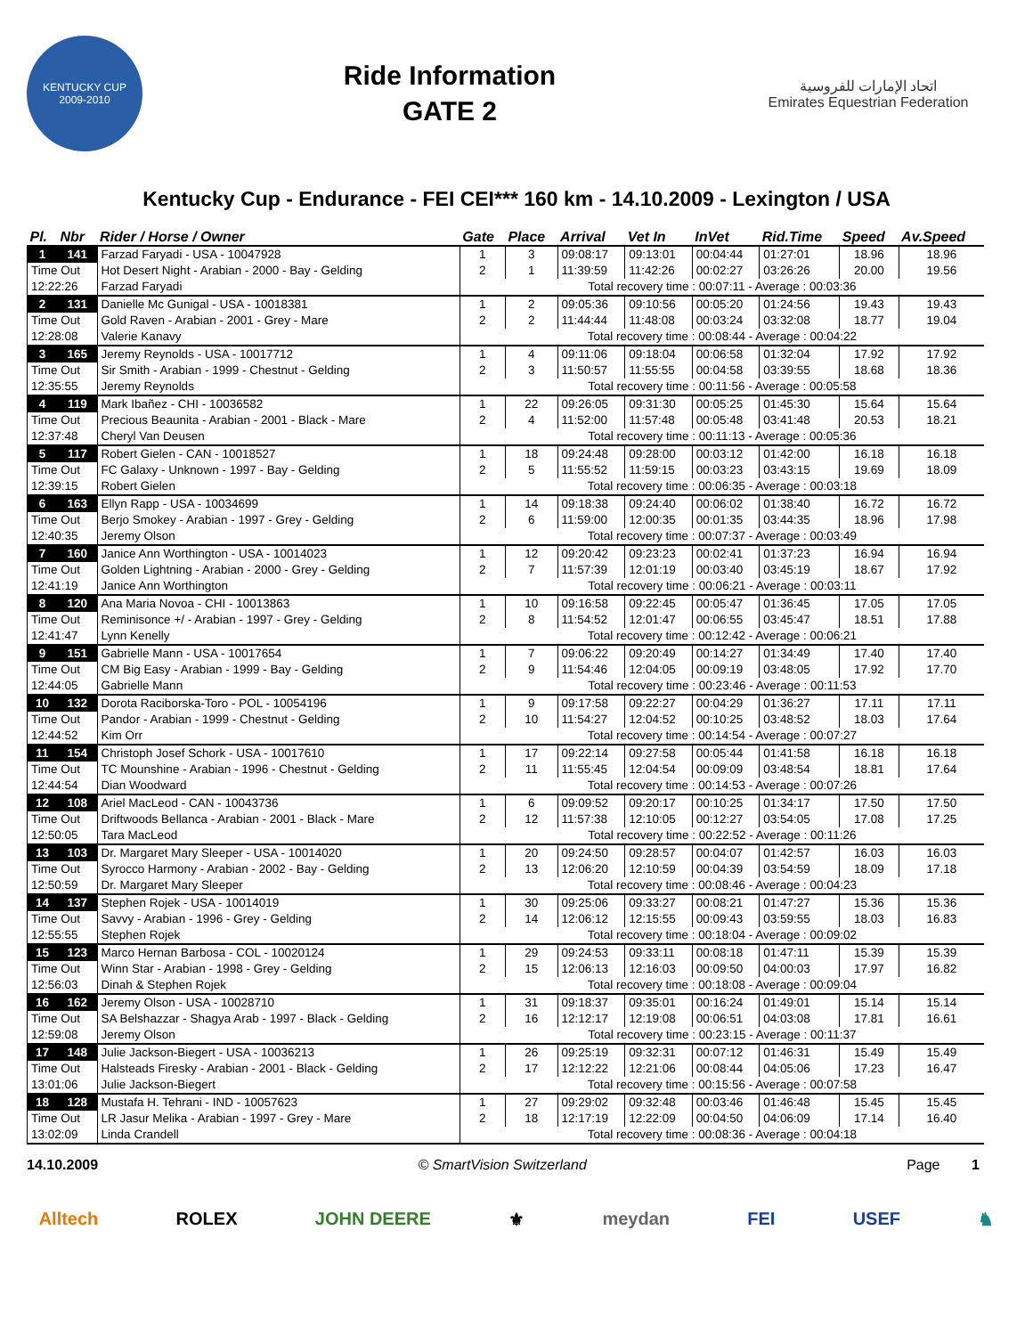KENTUCKY CUP
2009-2010
Ride Information
GATE 2
اتحاد الإمارات للفروسية
Emirates Equestrian Federation
Kentucky Cup - Endurance - FEI CEI*** 160 km - 14.10.2009 - Lexington / USA
| Pl. | Nbr | Rider / Horse / Owner | Gate | Place | Arrival | Vet In | InVet | Rid.Time | Speed | Av.Speed |
| --- | --- | --- | --- | --- | --- | --- | --- | --- | --- | --- |
| 1 | 141 | Farzad Faryadi - USA - 10047928 | 1 | 3 | 09:08:17 | 09:13:01 | 00:04:44 | 01:27:01 | 18.96 | 18.96 |
| Time Out | | Hot Desert Night - Arabian - 2000 - Bay - Gelding | 2 | 1 | 11:39:59 | 11:42:26 | 00:02:27 | 03:26:26 | 20.00 | 19.56 |
| 12:22:26 | | Farzad Faryadi | Total recovery time : 00:07:11 - Average : 00:03:36 | | | | | | | |
| 2 | 131 | Danielle Mc Gunigal - USA - 10018381 | 1 | 2 | 09:05:36 | 09:10:56 | 00:05:20 | 01:24:56 | 19.43 | 19.43 |
| Time Out | | Gold Raven - Arabian - 2001 - Grey - Mare | 2 | 2 | 11:44:44 | 11:48:08 | 00:03:24 | 03:32:08 | 18.77 | 19.04 |
| 12:28:08 | | Valerie Kanavy | Total recovery time : 00:08:44 - Average : 00:04:22 | | | | | | | |
| 3 | 165 | Jeremy Reynolds - USA - 10017712 | 1 | 4 | 09:11:06 | 09:18:04 | 00:06:58 | 01:32:04 | 17.92 | 17.92 |
| Time Out | | Sir Smith - Arabian - 1999 - Chestnut - Gelding | 2 | 3 | 11:50:57 | 11:55:55 | 00:04:58 | 03:39:55 | 18.68 | 18.36 |
| 12:35:55 | | Jeremy Reynolds | Total recovery time : 00:11:56 - Average : 00:05:58 | | | | | | | |
| 4 | 119 | Mark Ibañez - CHI - 10036582 | 1 | 22 | 09:26:05 | 09:31:30 | 00:05:25 | 01:45:30 | 15.64 | 15.64 |
| Time Out | | Precious Beaunita - Arabian - 2001 - Black - Mare | 2 | 4 | 11:52:00 | 11:57:48 | 00:05:48 | 03:41:48 | 20.53 | 18.21 |
| 12:37:48 | | Cheryl Van Deusen | Total recovery time : 00:11:13 - Average : 00:05:36 | | | | | | | |
| 5 | 117 | Robert Gielen - CAN - 10018527 | 1 | 18 | 09:24:48 | 09:28:00 | 00:03:12 | 01:42:00 | 16.18 | 16.18 |
| Time Out | | FC Galaxy - Unknown - 1997 - Bay - Gelding | 2 | 5 | 11:55:52 | 11:59:15 | 00:03:23 | 03:43:15 | 19.69 | 18.09 |
| 12:39:15 | | Robert Gielen | Total recovery time : 00:06:35 - Average : 00:03:18 | | | | | | | |
| 6 | 163 | Ellyn Rapp - USA - 10034699 | 1 | 14 | 09:18:38 | 09:24:40 | 00:06:02 | 01:38:40 | 16.72 | 16.72 |
| Time Out | | Berjo Smokey - Arabian - 1997 - Grey - Gelding | 2 | 6 | 11:59:00 | 12:00:35 | 00:01:35 | 03:44:35 | 18.96 | 17.98 |
| 12:40:35 | | Jeremy Olson | Total recovery time : 00:07:37 - Average : 00:03:49 | | | | | | | |
| 7 | 160 | Janice Ann Worthington - USA - 10014023 | 1 | 12 | 09:20:42 | 09:23:23 | 00:02:41 | 01:37:23 | 16.94 | 16.94 |
| Time Out | | Golden Lightning - Arabian - 2000 - Grey - Gelding | 2 | 7 | 11:57:39 | 12:01:19 | 00:03:40 | 03:45:19 | 18.67 | 17.92 |
| 12:41:19 | | Janice Ann Worthington | Total recovery time : 00:06:21 - Average : 00:03:11 | | | | | | | |
| 8 | 120 | Ana Maria Novoa - CHI - 10013863 | 1 | 10 | 09:16:58 | 09:22:45 | 00:05:47 | 01:36:45 | 17.05 | 17.05 |
| Time Out | | Reminisonce +/ - Arabian - 1997 - Grey - Gelding | 2 | 8 | 11:54:52 | 12:01:47 | 00:06:55 | 03:45:47 | 18.51 | 17.88 |
| 12:41:47 | | Lynn Kenelly | Total recovery time : 00:12:42 - Average : 00:06:21 | | | | | | | |
| 9 | 151 | Gabrielle Mann - USA - 10017654 | 1 | 7 | 09:06:22 | 09:20:49 | 00:14:27 | 01:34:49 | 17.40 | 17.40 |
| Time Out | | CM Big Easy - Arabian - 1999 - Bay - Gelding | 2 | 9 | 11:54:46 | 12:04:05 | 00:09:19 | 03:48:05 | 17.92 | 17.70 |
| 12:44:05 | | Gabrielle Mann | Total recovery time : 00:23:46 - Average : 00:11:53 | | | | | | | |
| 10 | 132 | Dorota Raciborska-Toro - POL - 10054196 | 1 | 9 | 09:17:58 | 09:22:27 | 00:04:29 | 01:36:27 | 17.11 | 17.11 |
| Time Out | | Pandor - Arabian - 1999 - Chestnut - Gelding | 2 | 10 | 11:54:27 | 12:04:52 | 00:10:25 | 03:48:52 | 18.03 | 17.64 |
| 12:44:52 | | Kim Orr | Total recovery time : 00:14:54 - Average : 00:07:27 | | | | | | | |
| 11 | 154 | Christoph Josef Schork - USA - 10017610 | 1 | 17 | 09:22:14 | 09:27:58 | 00:05:44 | 01:41:58 | 16.18 | 16.18 |
| Time Out | | TC Mounshine - Arabian - 1996 - Chestnut - Gelding | 2 | 11 | 11:55:45 | 12:04:54 | 00:09:09 | 03:48:54 | 18.81 | 17.64 |
| 12:44:54 | | Dian Woodward | Total recovery time : 00:14:53 - Average : 00:07:26 | | | | | | | |
| 12 | 108 | Ariel MacLeod - CAN - 10043736 | 1 | 6 | 09:09:52 | 09:20:17 | 00:10:25 | 01:34:17 | 17.50 | 17.50 |
| Time Out | | Driftwoods Bellanca - Arabian - 2001 - Black - Mare | 2 | 12 | 11:57:38 | 12:10:05 | 00:12:27 | 03:54:05 | 17.08 | 17.25 |
| 12:50:05 | | Tara MacLeod | Total recovery time : 00:22:52 - Average : 00:11:26 | | | | | | | |
| 13 | 103 | Dr. Margaret Mary Sleeper - USA - 10014020 | 1 | 20 | 09:24:50 | 09:28:57 | 00:04:07 | 01:42:57 | 16.03 | 16.03 |
| Time Out | | Syrocco Harmony - Arabian - 2002 - Bay - Gelding | 2 | 13 | 12:06:20 | 12:10:59 | 00:04:39 | 03:54:59 | 18.09 | 17.18 |
| 12:50:59 | | Dr. Margaret Mary Sleeper | Total recovery time : 00:08:46 - Average : 00:04:23 | | | | | | | |
| 14 | 137 | Stephen Rojek - USA - 10014019 | 1 | 30 | 09:25:06 | 09:33:27 | 00:08:21 | 01:47:27 | 15.36 | 15.36 |
| Time Out | | Savvy - Arabian - 1996 - Grey - Gelding | 2 | 14 | 12:06:12 | 12:15:55 | 00:09:43 | 03:59:55 | 18.03 | 16.83 |
| 12:55:55 | | Stephen Rojek | Total recovery time : 00:18:04 - Average : 00:09:02 | | | | | | | |
| 15 | 123 | Marco Hernan Barbosa - COL - 10020124 | 1 | 29 | 09:24:53 | 09:33:11 | 00:08:18 | 01:47:11 | 15.39 | 15.39 |
| Time Out | | Winn Star - Arabian - 1998 - Grey - Gelding | 2 | 15 | 12:06:13 | 12:16:03 | 00:09:50 | 04:00:03 | 17.97 | 16.82 |
| 12:56:03 | | Dinah & Stephen Rojek | Total recovery time : 00:18:08 - Average : 00:09:04 | | | | | | | |
| 16 | 162 | Jeremy Olson - USA - 10028710 | 1 | 31 | 09:18:37 | 09:35:01 | 00:16:24 | 01:49:01 | 15.14 | 15.14 |
| Time Out | | SA Belshazzar - Shagya Arab - 1997 - Black - Gelding | 2 | 16 | 12:12:17 | 12:19:08 | 00:06:51 | 04:03:08 | 17.81 | 16.61 |
| 12:59:08 | | Jeremy Olson | Total recovery time : 00:23:15 - Average : 00:11:37 | | | | | | | |
| 17 | 148 | Julie Jackson-Biegert - USA - 10036213 | 1 | 26 | 09:25:19 | 09:32:31 | 00:07:12 | 01:46:31 | 15.49 | 15.49 |
| Time Out | | Halsteads Firesky - Arabian - 2001 - Black - Gelding | 2 | 17 | 12:12:22 | 12:21:06 | 00:08:44 | 04:05:06 | 17.23 | 16.47 |
| 13:01:06 | | Julie Jackson-Biegert | Total recovery time : 00:15:56 - Average : 00:07:58 | | | | | | | |
| 18 | 128 | Mustafa H. Tehrani - IND - 10057623 | 1 | 27 | 09:29:02 | 09:32:48 | 00:03:46 | 01:46:48 | 15.45 | 15.45 |
| Time Out | | LR Jasur Melika - Arabian - 1997 - Grey - Mare | 2 | 18 | 12:17:19 | 12:22:09 | 00:04:50 | 04:06:09 | 17.14 | 16.40 |
| 13:02:09 | | Linda Crandell | Total recovery time : 00:08:36 - Average : 00:04:18 | | | | | | | |
14.10.2009 © SmartVision Switzerland Page 1
Alltech ROLEX JOHN DEERE ⚜ meydan FEI USEF ♞